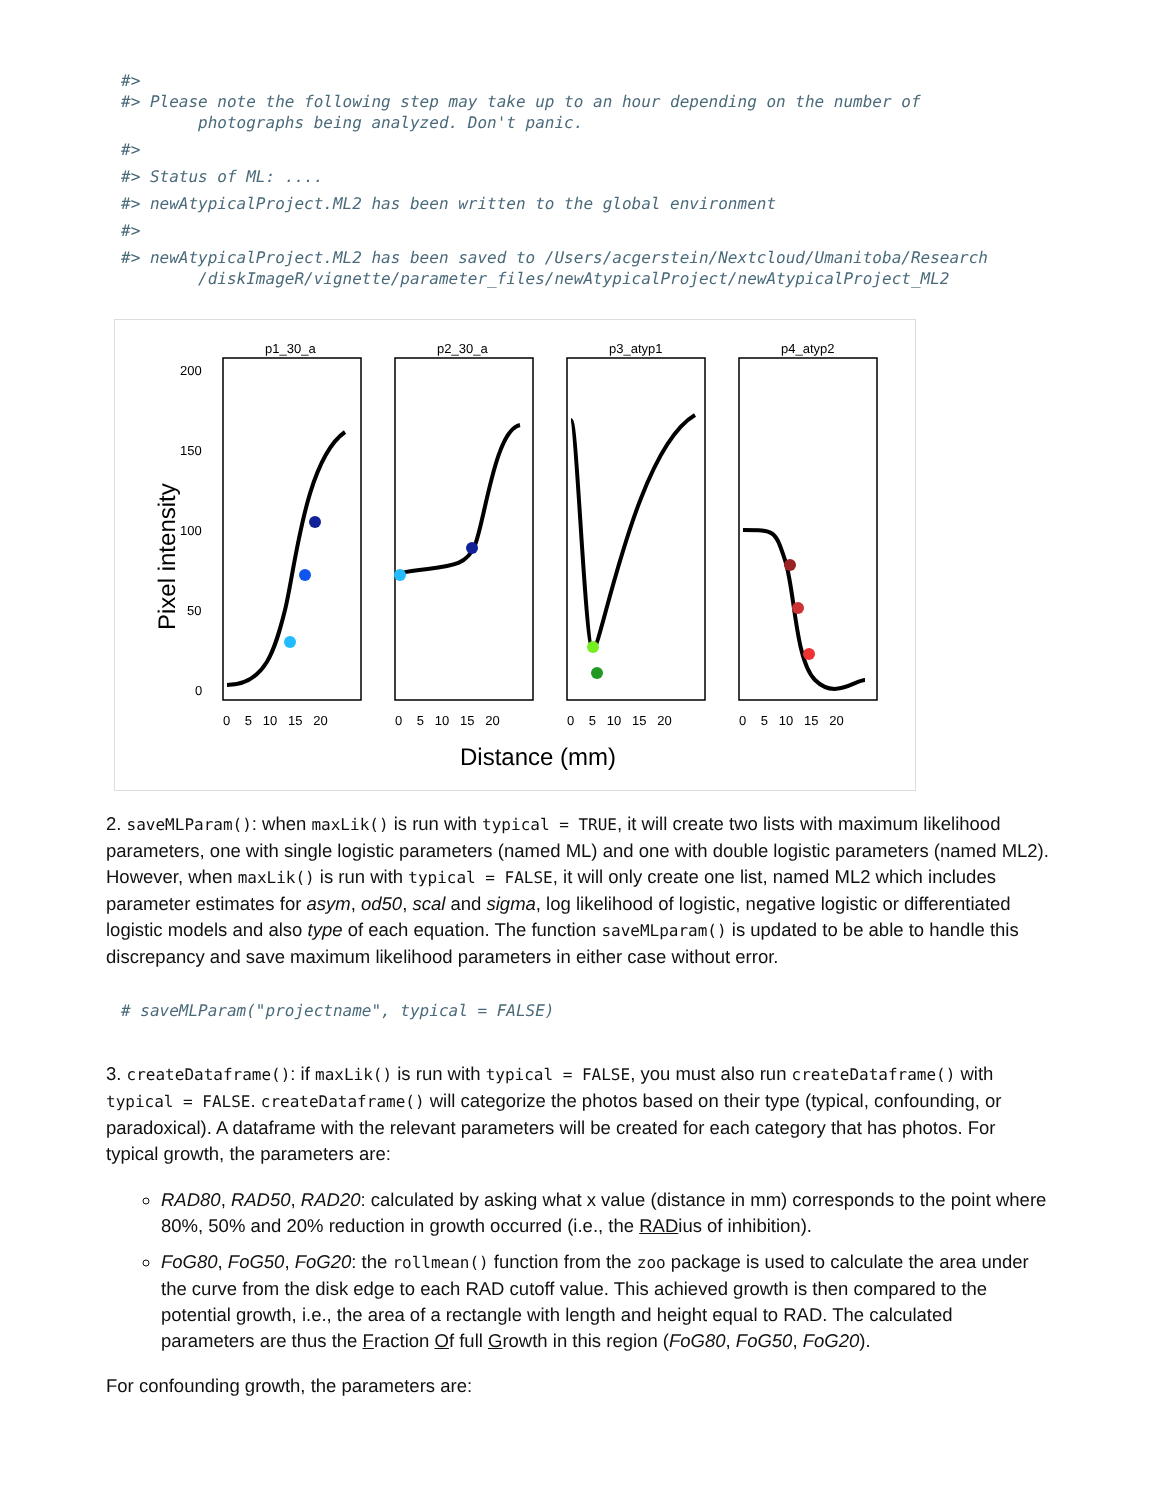#>
#> Please note the following step may take up to an hour depending on the number of
        photographs being analyzed. Don't panic.
#>
#> Status of ML: ....
#> newAtypicalProject.ML2 has been written to the global environment
#>
#> newAtypicalProject.ML2 has been saved to /Users/acgerstein/Nextcloud/Umanitoba/Research
        /diskImageR/vignette/parameter_files/newAtypicalProject/newAtypicalProject_ML2
Pixel intensity
200
150
100
50
0
p1_30_a
p2_30_a
p3_atyp1
p4_atyp2
0 5 10 15 20
0 5 10 15 20
0 5 10 15 20
0 5 10 15 20
Distance (mm)
2. saveMLParam(): when maxLik() is run with typical = TRUE, it will create two lists with maximum likelihood parameters, one with single logistic parameters (named ML) and one with double logistic parameters (named ML2). However, when maxLik() is run with typical = FALSE, it will only create one list, named ML2 which includes parameter estimates for asym, od50, scal and sigma, log likelihood of logistic, negative logistic or differentiated logistic models and also type of each equation. The function saveMLparam() is updated to be able to handle this discrepancy and save maximum likelihood parameters in either case without error.
# saveMLParam("projectname", typical = FALSE)
3. createDataframe(): if maxLik() is run with typical = FALSE, you must also run createDataframe() with typical = FALSE. createDataframe() will categorize the photos based on their type (typical, confounding, or paradoxical). A dataframe with the relevant parameters will be created for each category that has photos. For typical growth, the parameters are:
RAD80, RAD50, RAD20: calculated by asking what x value (distance in mm) corresponds to the point where 80%, 50% and 20% reduction in growth occurred (i.e., the RADius of inhibition).
FoG80, FoG50, FoG20: the rollmean() function from the zoo package is used to calculate the area under the curve from the disk edge to each RAD cutoff value. This achieved growth is then compared to the potential growth, i.e., the area of a rectangle with length and height equal to RAD. The calculated parameters are thus the Fraction Of full Growth in this region (FoG80, FoG50, FoG20).
For confounding growth, the parameters are: